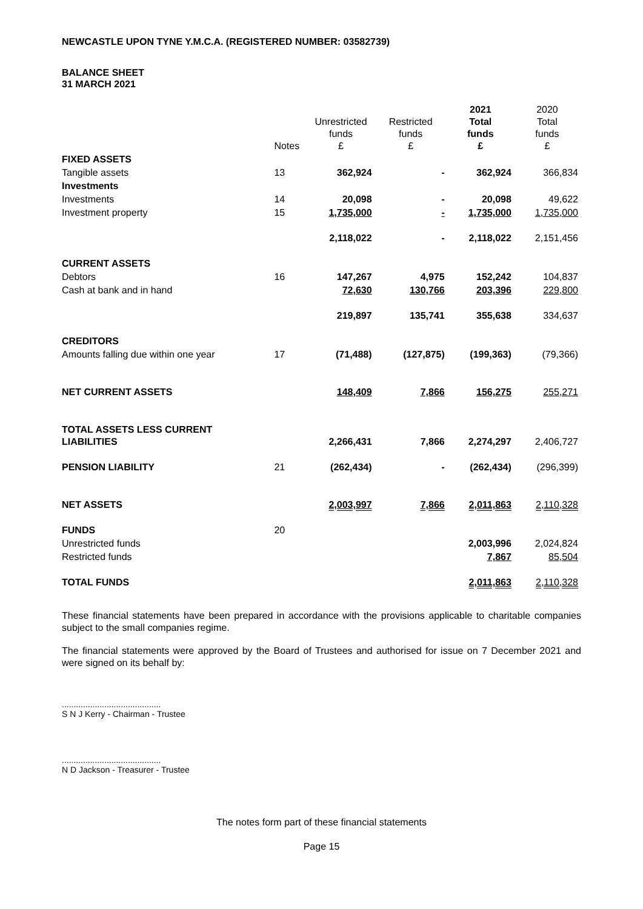NEWCASTLE UPON TYNE Y.M.C.A. (REGISTERED NUMBER: 03582739)
BALANCE SHEET
31 MARCH 2021
| | Notes | Unrestricted funds £ | Restricted funds £ | 2021 Total funds £ | 2020 Total funds £ |
| --- | --- | --- | --- | --- | --- |
| FIXED ASSETS | | | | | |
| Tangible assets | 13 | 362,924 | - | 362,924 | 366,834 |
| Investments | | | | | |
| Investments | 14 | 20,098 | - | 20,098 | 49,622 |
| Investment property | 15 | 1,735,000 | - | 1,735,000 | 1,735,000 |
| | | 2,118,022 | - | 2,118,022 | 2,151,456 |
| CURRENT ASSETS | | | | | |
| Debtors | 16 | 147,267 | 4,975 | 152,242 | 104,837 |
| Cash at bank and in hand | | 72,630 | 130,766 | 203,396 | 229,800 |
| | | 219,897 | 135,741 | 355,638 | 334,637 |
| CREDITORS | | | | | |
| Amounts falling due within one year | 17 | (71,488) | (127,875) | (199,363) | (79,366) |
| NET CURRENT ASSETS | | 148,409 | 7,866 | 156,275 | 255,271 |
| TOTAL ASSETS LESS CURRENT LIABILITIES | | 2,266,431 | 7,866 | 2,274,297 | 2,406,727 |
| PENSION LIABILITY | 21 | (262,434) | - | (262,434) | (296,399) |
| NET ASSETS | | 2,003,997 | 7,866 | 2,011,863 | 2,110,328 |
| FUNDS | 20 | | | | |
| Unrestricted funds | | | | 2,003,996 | 2,024,824 |
| Restricted funds | | | | 7,867 | 85,504 |
| TOTAL FUNDS | | | | 2,011,863 | 2,110,328 |
These financial statements have been prepared in accordance with the provisions applicable to charitable companies subject to the small companies regime.
The financial statements were approved by the Board of Trustees and authorised for issue on 7 December 2021 and were signed on its behalf by:
..........................................
S N J Kerry - Chairman - Trustee
..........................................
N D Jackson - Treasurer - Trustee
The notes form part of these financial statements
Page 15